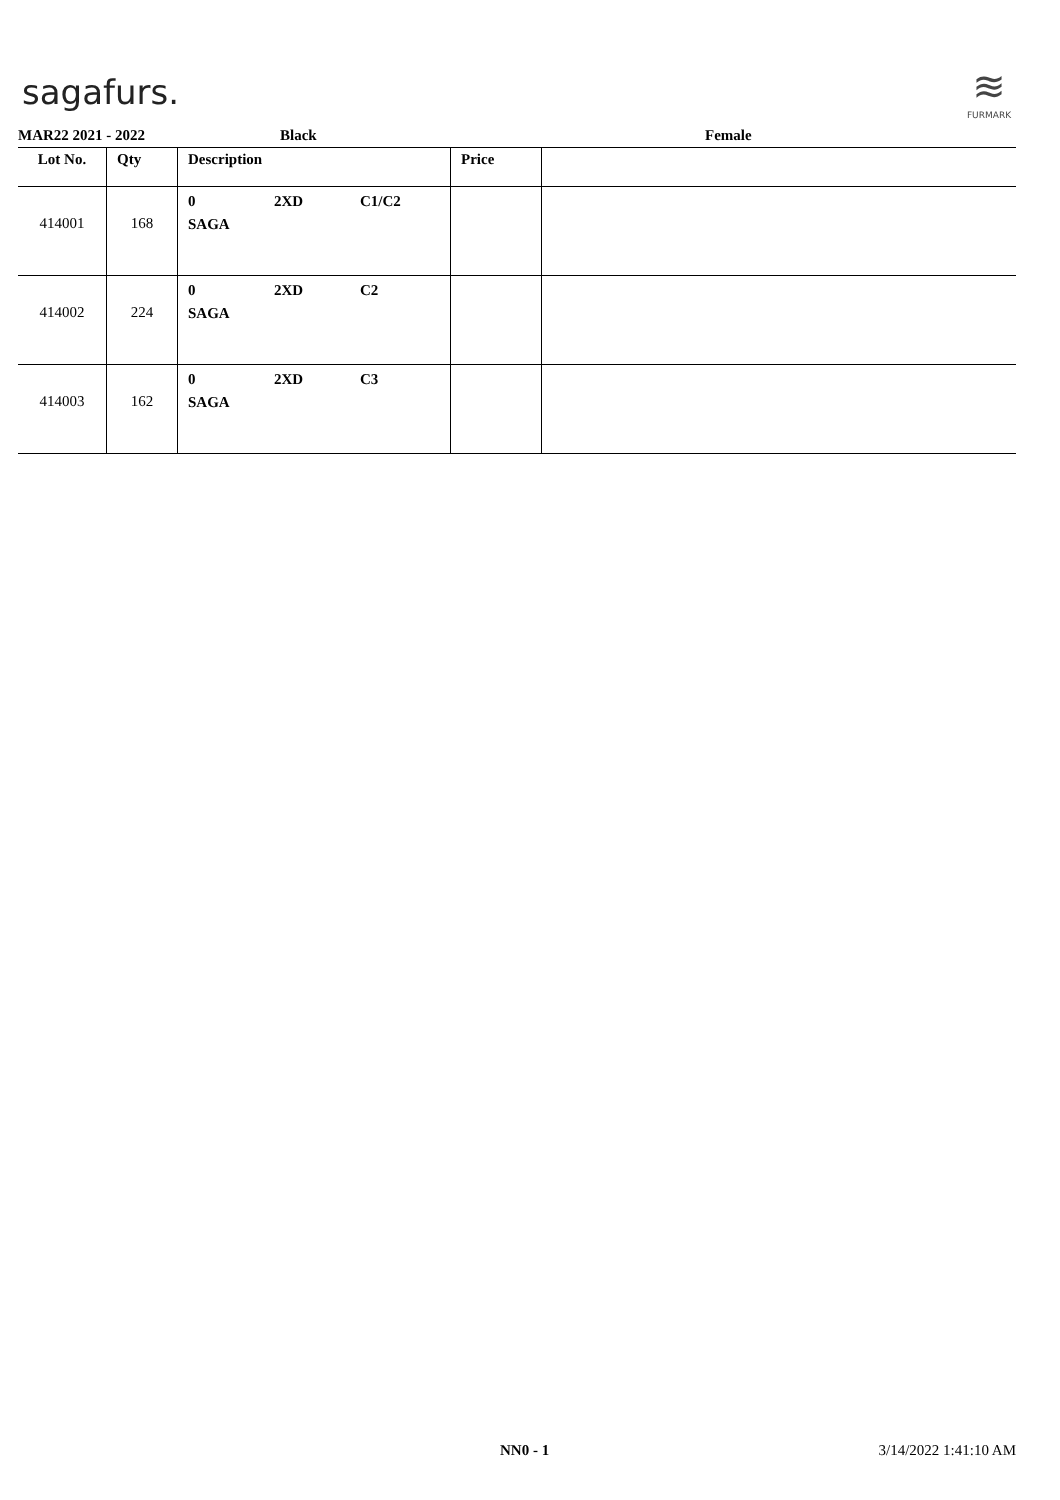sagafurs.
≋
FURMARK
MAR22 2021 - 2022 Black Female
| Lot No. | Qty | Description | Price | |
| --- | --- | --- | --- | --- |
| 414001 | 168 | 0 2XD C1/C2 SAGA | | |
| 414002 | 224 | 0 2XD C2 SAGA | | |
| 414003 | 162 | 0 2XD C3 SAGA | | |
NN0 - 1 3/14/2022 1:41:10 AM